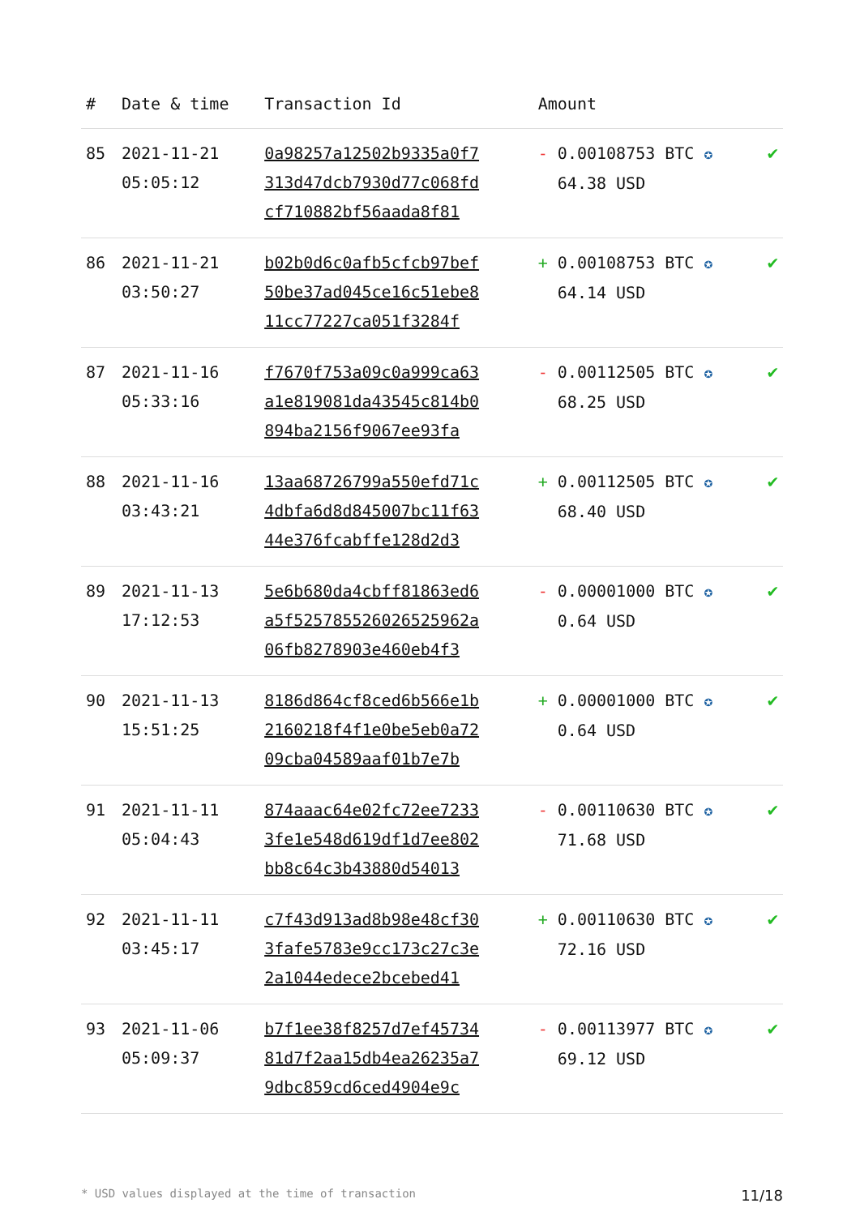| # | Date & time | Transaction Id | Amount | |
| --- | --- | --- | --- | --- |
| 85 | 2021-11-21 05:05:12 | 0a98257a12502b9335a0f7 313d47dcb7930d77c068fd cf710882bf56aada8f81 | - 0.00108753 BTC ✪ 64.38 USD | ✔ |
| 86 | 2021-11-21 03:50:27 | b02b0d6c0afb5cfcb97bef 50be37ad045ce16c51ebe8 11cc77227ca051f3284f | + 0.00108753 BTC ✪ 64.14 USD | ✔ |
| 87 | 2021-11-16 05:33:16 | f7670f753a09c0a999ca63 a1e819081da43545c814b0 894ba2156f9067ee93fa | - 0.00112505 BTC ✪ 68.25 USD | ✔ |
| 88 | 2021-11-16 03:43:21 | 13aa68726799a550efd71c 4dbfa6d8d845007bc11f63 44e376fcabffe128d2d3 | + 0.00112505 BTC ✪ 68.40 USD | ✔ |
| 89 | 2021-11-13 17:12:53 | 5e6b680da4cbff81863ed6 a5f525785526026525962a 06fb8278903e460eb4f3 | - 0.00001000 BTC ✪ 0.64 USD | ✔ |
| 90 | 2021-11-13 15:51:25 | 8186d864cf8ced6b566e1b 2160218f4f1e0be5eb0a72 09cba04589aaf01b7e7b | + 0.00001000 BTC ✪ 0.64 USD | ✔ |
| 91 | 2021-11-11 05:04:43 | 874aaac64e02fc72ee7233 3fe1e548d619df1d7ee802 bb8c64c3b43880d54013 | - 0.00110630 BTC ✪ 71.68 USD | ✔ |
| 92 | 2021-11-11 03:45:17 | c7f43d913ad8b98e48cf30 3fafe5783e9cc173c27c3e 2a1044edece2bcebed41 | + 0.00110630 BTC ✪ 72.16 USD | ✔ |
| 93 | 2021-11-06 05:09:37 | b7f1ee38f8257d7ef45734 81d7f2aa15db4ea26235a7 9dbc859cd6ced4904e9c | - 0.00113977 BTC ✪ 69.12 USD | ✔ |
* USD values displayed at the time of transaction 11/18